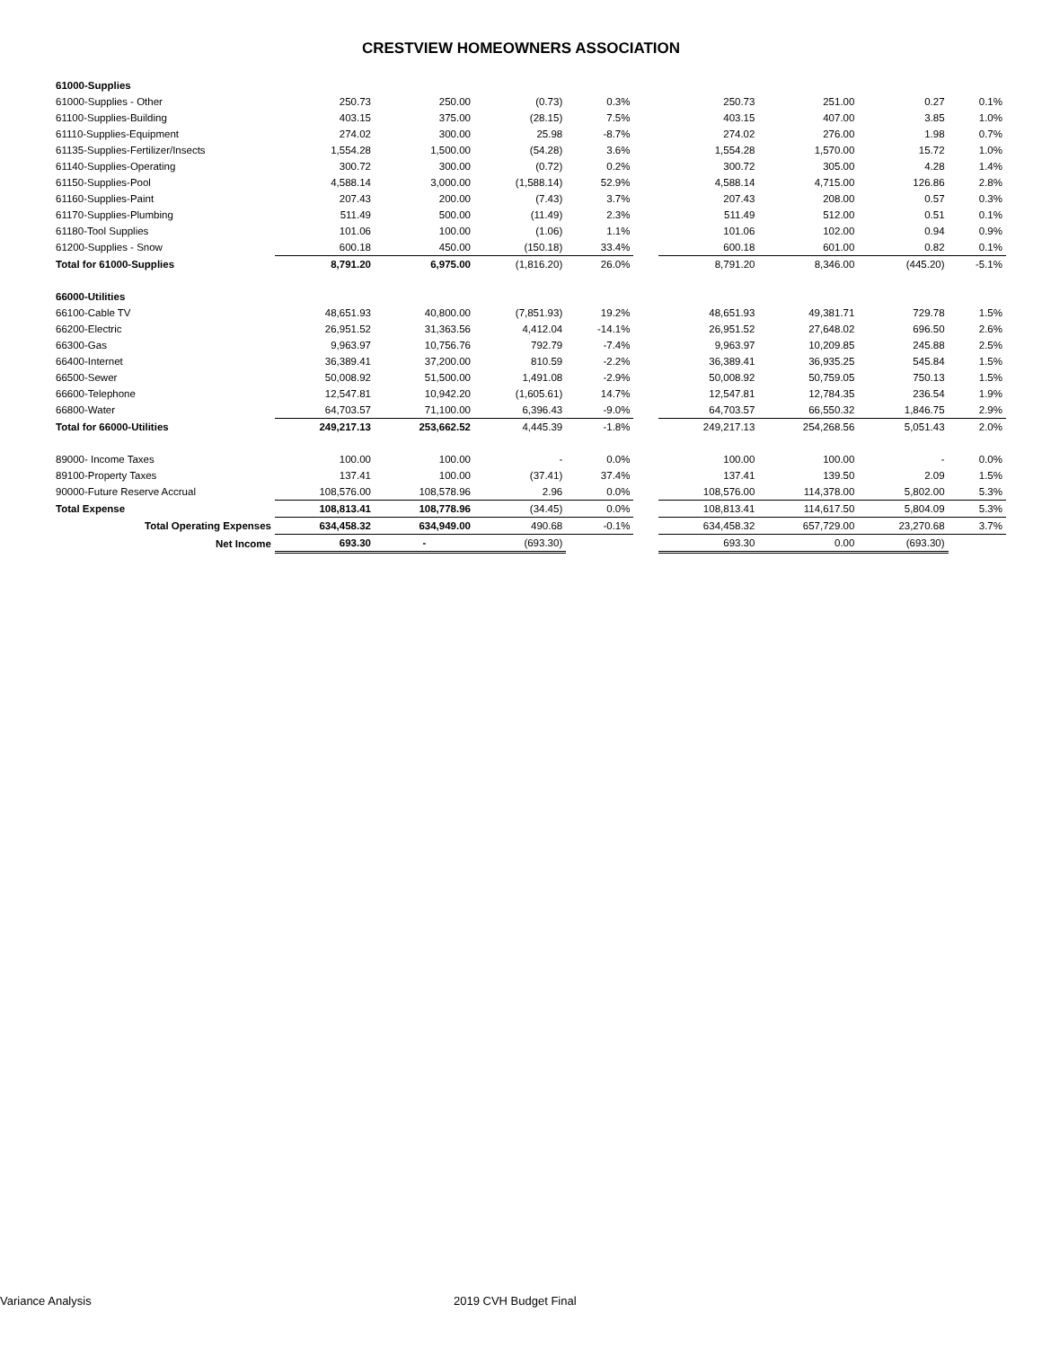CRESTVIEW HOMEOWNERS ASSOCIATION
| 61000-Supplies | | | | | | | | | |
| 61000-Supplies - Other | 250.73 | 250.00 | (0.73) | 0.3% | | 250.73 | 251.00 | 0.27 | 0.1% |
| 61100-Supplies-Building | 403.15 | 375.00 | (28.15) | 7.5% | | 403.15 | 407.00 | 3.85 | 1.0% |
| 61110-Supplies-Equipment | 274.02 | 300.00 | 25.98 | -8.7% | | 274.02 | 276.00 | 1.98 | 0.7% |
| 61135-Supplies-Fertilizer/Insects | 1,554.28 | 1,500.00 | (54.28) | 3.6% | | 1,554.28 | 1,570.00 | 15.72 | 1.0% |
| 61140-Supplies-Operating | 300.72 | 300.00 | (0.72) | 0.2% | | 300.72 | 305.00 | 4.28 | 1.4% |
| 61150-Supplies-Pool | 4,588.14 | 3,000.00 | (1,588.14) | 52.9% | | 4,588.14 | 4,715.00 | 126.86 | 2.8% |
| 61160-Supplies-Paint | 207.43 | 200.00 | (7.43) | 3.7% | | 207.43 | 208.00 | 0.57 | 0.3% |
| 61170-Supplies-Plumbing | 511.49 | 500.00 | (11.49) | 2.3% | | 511.49 | 512.00 | 0.51 | 0.1% |
| 61180-Tool Supplies | 101.06 | 100.00 | (1.06) | 1.1% | | 101.06 | 102.00 | 0.94 | 0.9% |
| 61200-Supplies - Snow | 600.18 | 450.00 | (150.18) | 33.4% | | 600.18 | 601.00 | 0.82 | 0.1% |
| Total for 61000-Supplies | 8,791.20 | 6,975.00 | (1,816.20) | 26.0% | | 8,791.20 | 8,346.00 | (445.20) | -5.1% |
| 66000-Utilities | | | | | | | | | |
| 66100-Cable TV | 48,651.93 | 40,800.00 | (7,851.93) | 19.2% | | 48,651.93 | 49,381.71 | 729.78 | 1.5% |
| 66200-Electric | 26,951.52 | 31,363.56 | 4,412.04 | -14.1% | | 26,951.52 | 27,648.02 | 696.50 | 2.6% |
| 66300-Gas | 9,963.97 | 10,756.76 | 792.79 | -7.4% | | 9,963.97 | 10,209.85 | 245.88 | 2.5% |
| 66400-Internet | 36,389.41 | 37,200.00 | 810.59 | -2.2% | | 36,389.41 | 36,935.25 | 545.84 | 1.5% |
| 66500-Sewer | 50,008.92 | 51,500.00 | 1,491.08 | -2.9% | | 50,008.92 | 50,759.05 | 750.13 | 1.5% |
| 66600-Telephone | 12,547.81 | 10,942.20 | (1,605.61) | 14.7% | | 12,547.81 | 12,784.35 | 236.54 | 1.9% |
| 66800-Water | 64,703.57 | 71,100.00 | 6,396.43 | -9.0% | | 64,703.57 | 66,550.32 | 1,846.75 | 2.9% |
| Total for 66000-Utilities | 249,217.13 | 253,662.52 | 4,445.39 | -1.8% | | 249,217.13 | 254,268.56 | 5,051.43 | 2.0% |
| 89000- Income Taxes | 100.00 | 100.00 | - | 0.0% | | 100.00 | 100.00 | - | 0.0% |
| 89100-Property Taxes | 137.41 | 100.00 | (37.41) | 37.4% | | 137.41 | 139.50 | 2.09 | 1.5% |
| 90000-Future Reserve Accrual | 108,576.00 | 108,578.96 | 2.96 | 0.0% | | 108,576.00 | 114,378.00 | 5,802.00 | 5.3% |
| Total Expense | 108,813.41 | 108,778.96 | (34.45) | 0.0% | | 108,813.41 | 114,617.50 | 5,804.09 | 5.3% |
| Total Operating Expenses | 634,458.32 | 634,949.00 | 490.68 | -0.1% | | 634,458.32 | 657,729.00 | 23,270.68 | 3.7% |
| Net Income | 693.30 | - | (693.30) | | | 693.30 | 0.00 | (693.30) | |
Variance Analysis 2019 CVH Budget Final